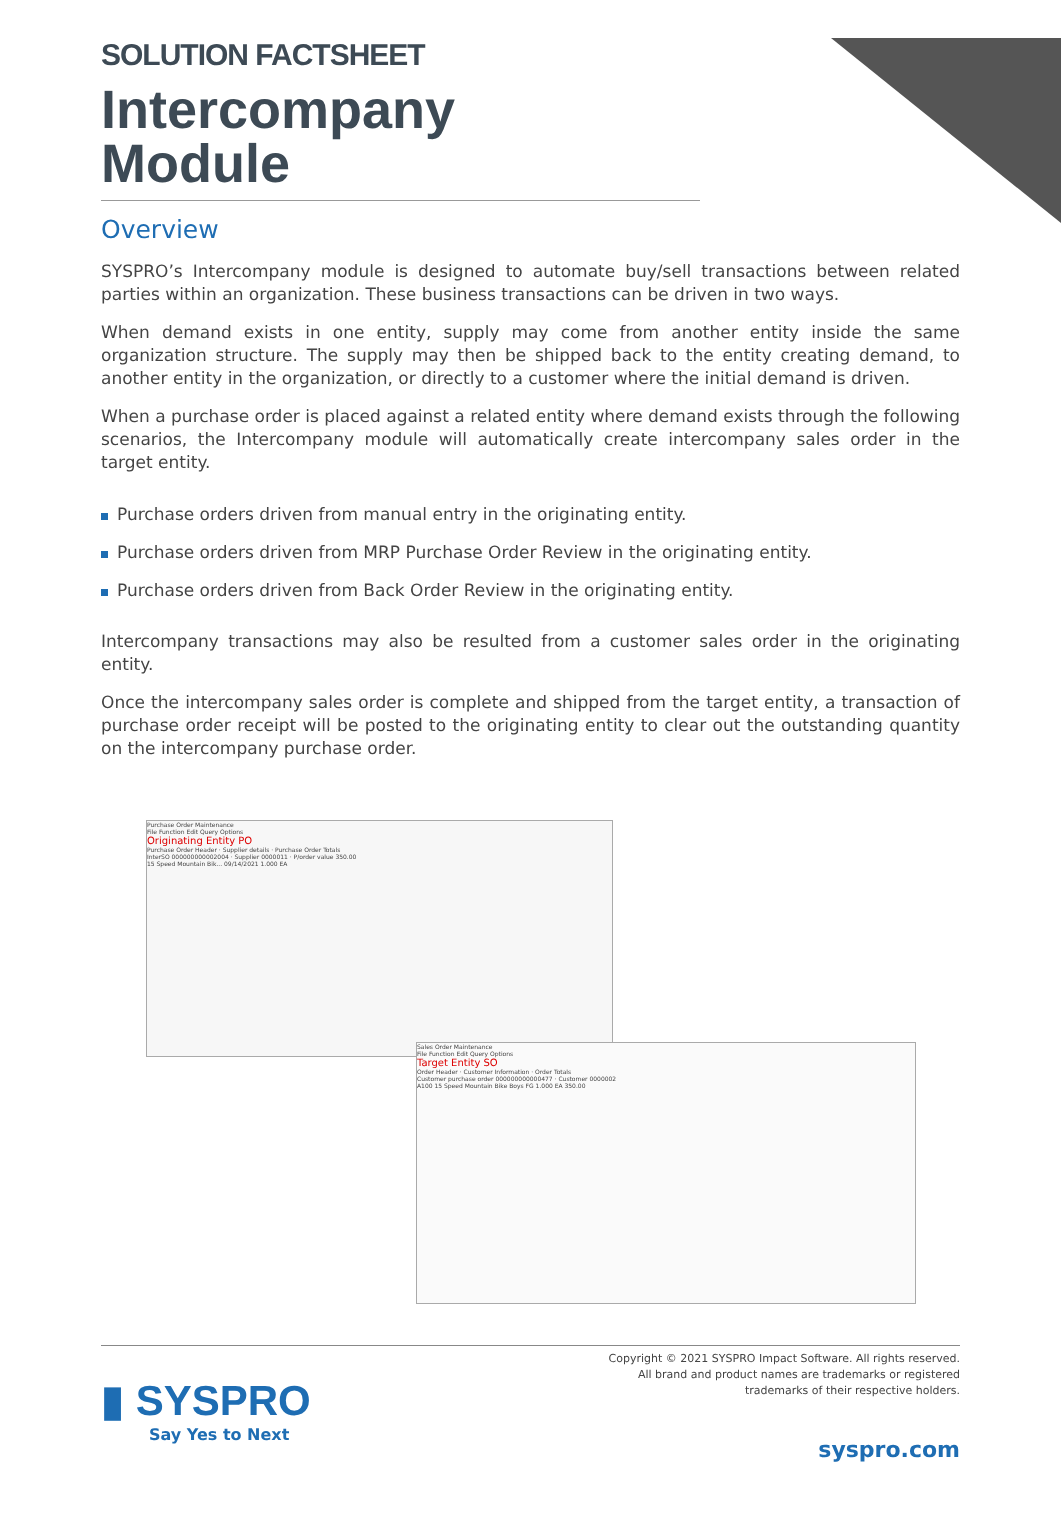SOLUTION FACTSHEET
Intercompany
Module
Overview
SYSPRO’s Intercompany module is designed to automate buy/sell transactions between related parties within an organization. These business transactions can be driven in two ways.
When demand exists in one entity, supply may come from another entity inside the same organization structure. The supply may then be shipped back to the entity creating demand, to another entity in the organization, or directly to a customer where the initial demand is driven.
When a purchase order is placed against a related entity where demand exists through the following scenarios, the Intercompany module will automatically create intercompany sales order in the target entity.
Purchase orders driven from manual entry in the originating entity.
Purchase orders driven from MRP Purchase Order Review in the originating entity.
Purchase orders driven from Back Order Review in the originating entity.
Intercompany transactions may also be resulted from a customer sales order in the originating entity.
Once the intercompany sales order is complete and shipped from the target entity, a transaction of purchase order receipt will be posted to the originating entity to clear out the outstanding quantity on the intercompany purchase order.
Purchase Order Maintenance
File Function Edit Query Options
Originating Entity PO
Purchase Order Header · Supplier details · Purchase Order Totals
InterSO 000000000002004 · Supplier 0000011 · P/order value 350.00
15 Speed Mountain Bik... 09/14/2021 1.000 EA
Sales Order Maintenance
File Function Edit Query Options
Target Entity SO
Order Header · Customer Information · Order Totals
Customer purchase order 000000000000477 · Customer 0000002
A100 15 Speed Mountain Bike Boys FG 1.000 EA 350.00
▮ SYSPRO
Say Yes to Next
Copyright © 2021 SYSPRO Impact Software. All rights reserved.
All brand and product names are trademarks or registered
trademarks of their respective holders.
syspro.com